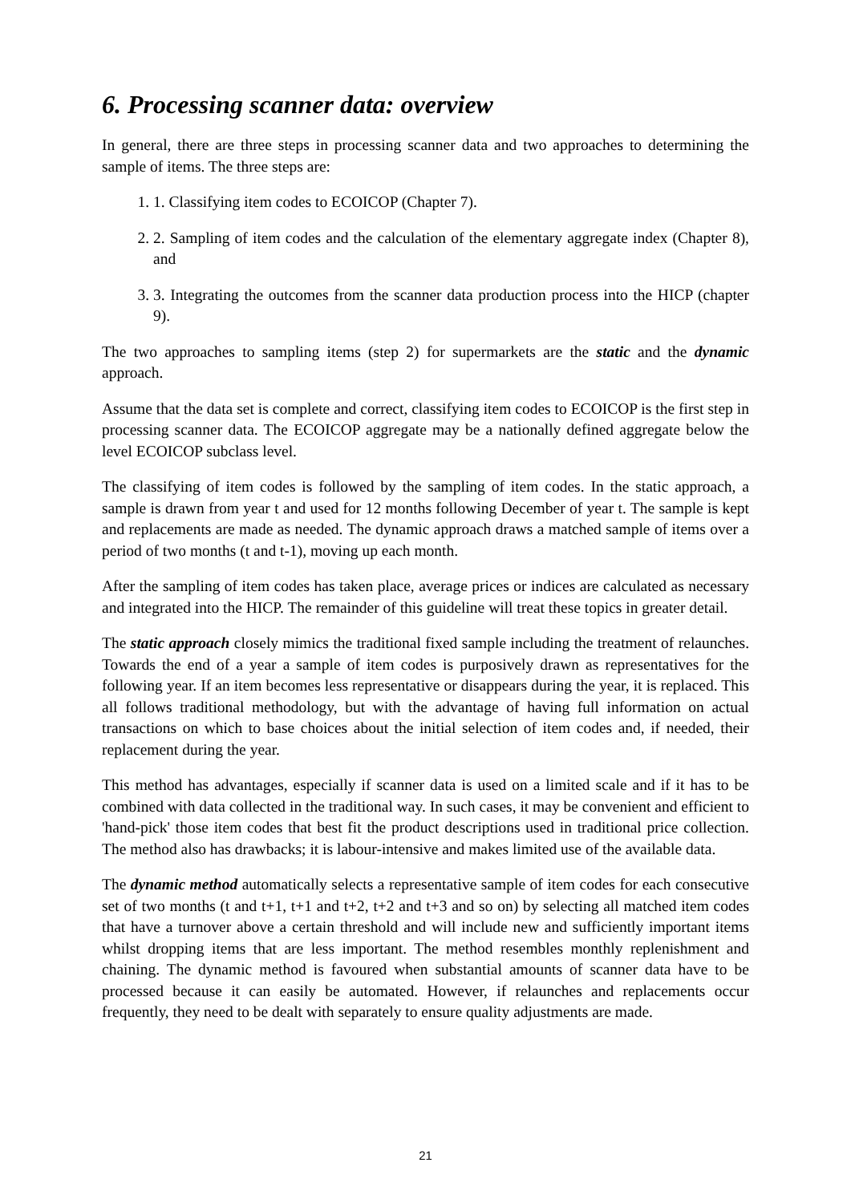6. Processing scanner data: overview
In general, there are three steps in processing scanner data and two approaches to determining the sample of items. The three steps are:
1. 1. Classifying item codes to ECOICOP (Chapter 7).
2. 2. Sampling of item codes and the calculation of the elementary aggregate index (Chapter 8), and
3. 3. Integrating the outcomes from the scanner data production process into the HICP (chapter 9).
The two approaches to sampling items (step 2) for supermarkets are the static and the dynamic approach.
Assume that the data set is complete and correct, classifying item codes to ECOICOP is the first step in processing scanner data. The ECOICOP aggregate may be a nationally defined aggregate below the level ECOICOP subclass level.
The classifying of item codes is followed by the sampling of item codes. In the static approach, a sample is drawn from year t and used for 12 months following December of year t. The sample is kept and replacements are made as needed. The dynamic approach draws a matched sample of items over a period of two months (t and t-1), moving up each month.
After the sampling of item codes has taken place, average prices or indices are calculated as necessary and integrated into the HICP. The remainder of this guideline will treat these topics in greater detail.
The static approach closely mimics the traditional fixed sample including the treatment of relaunches. Towards the end of a year a sample of item codes is purposively drawn as representatives for the following year. If an item becomes less representative or disappears during the year, it is replaced. This all follows traditional methodology, but with the advantage of having full information on actual transactions on which to base choices about the initial selection of item codes and, if needed, their replacement during the year.
This method has advantages, especially if scanner data is used on a limited scale and if it has to be combined with data collected in the traditional way. In such cases, it may be convenient and efficient to 'hand-pick' those item codes that best fit the product descriptions used in traditional price collection. The method also has drawbacks; it is labour-intensive and makes limited use of the available data.
The dynamic method automatically selects a representative sample of item codes for each consecutive set of two months (t and t+1, t+1 and t+2, t+2 and t+3 and so on) by selecting all matched item codes that have a turnover above a certain threshold and will include new and sufficiently important items whilst dropping items that are less important. The method resembles monthly replenishment and chaining. The dynamic method is favoured when substantial amounts of scanner data have to be processed because it can easily be automated. However, if relaunches and replacements occur frequently, they need to be dealt with separately to ensure quality adjustments are made.
21